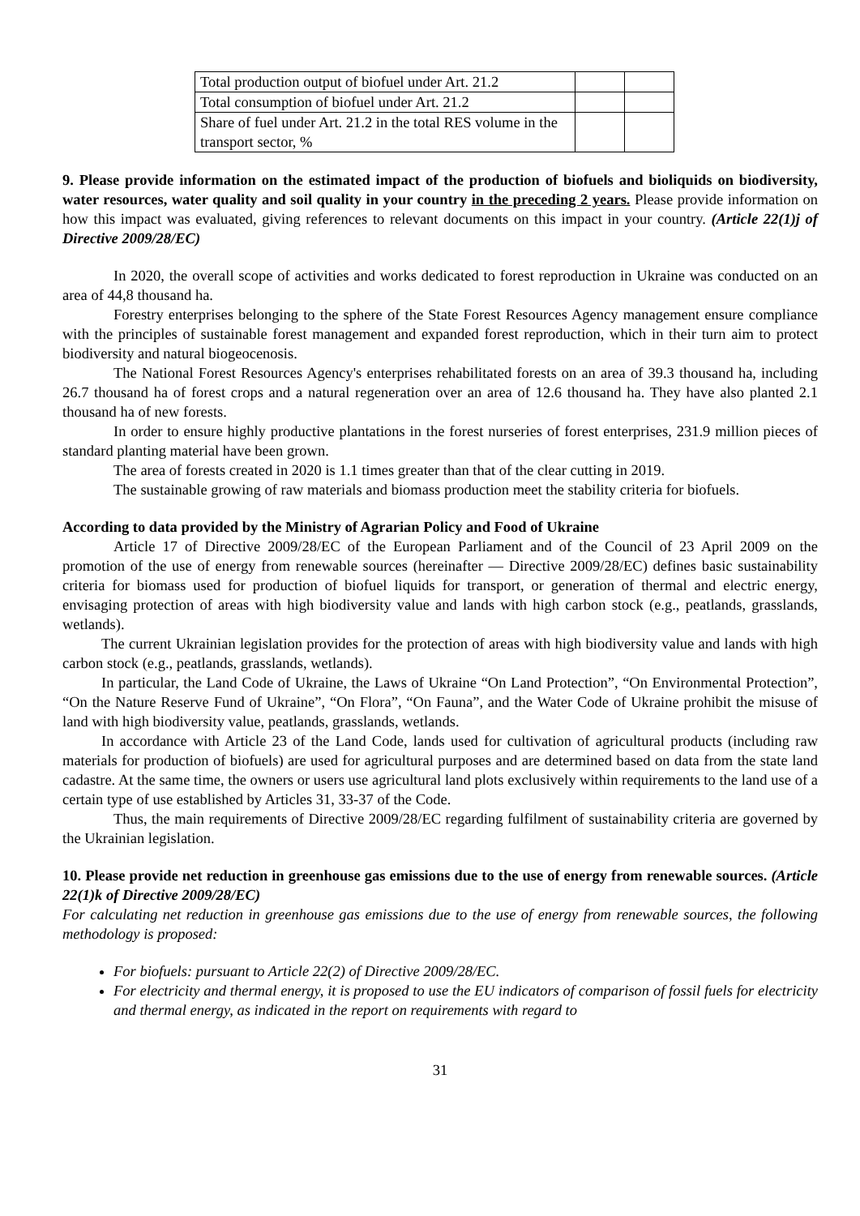| Total production output of biofuel under Art. 21.2 | | |
| Total consumption of biofuel under Art. 21.2 | | |
| Share of fuel under Art. 21.2 in the total RES volume in the transport sector, % | | |
9. Please provide information on the estimated impact of the production of biofuels and bioliquids on biodiversity, water resources, water quality and soil quality in your country in the preceding 2 years. Please provide information on how this impact was evaluated, giving references to relevant documents on this impact in your country. (Article 22(1)j of Directive 2009/28/EC)
In 2020, the overall scope of activities and works dedicated to forest reproduction in Ukraine was conducted on an area of 44,8 thousand ha.
Forestry enterprises belonging to the sphere of the State Forest Resources Agency management ensure compliance with the principles of sustainable forest management and expanded forest reproduction, which in their turn aim to protect biodiversity and natural biogeocenosis.
The National Forest Resources Agency's enterprises rehabilitated forests on an area of 39.3 thousand ha, including 26.7 thousand ha of forest crops and a natural regeneration over an area of 12.6 thousand ha. They have also planted 2.1 thousand ha of new forests.
In order to ensure highly productive plantations in the forest nurseries of forest enterprises, 231.9 million pieces of standard planting material have been grown.
The area of forests created in 2020 is 1.1 times greater than that of the clear cutting in 2019.
The sustainable growing of raw materials and biomass production meet the stability criteria for biofuels.
According to data provided by the Ministry of Agrarian Policy and Food of Ukraine
Article 17 of Directive 2009/28/EC of the European Parliament and of the Council of 23 April 2009 on the promotion of the use of energy from renewable sources (hereinafter — Directive 2009/28/EC) defines basic sustainability criteria for biomass used for production of biofuel liquids for transport, or generation of thermal and electric energy, envisaging protection of areas with high biodiversity value and lands with high carbon stock (e.g., peatlands, grasslands, wetlands).
The current Ukrainian legislation provides for the protection of areas with high biodiversity value and lands with high carbon stock (e.g., peatlands, grasslands, wetlands).
In particular, the Land Code of Ukraine, the Laws of Ukraine “On Land Protection”, “On Environmental Protection”, “On the Nature Reserve Fund of Ukraine”, “On Flora”, “On Fauna”, and the Water Code of Ukraine prohibit the misuse of land with high biodiversity value, peatlands, grasslands, wetlands.
In accordance with Article 23 of the Land Code, lands used for cultivation of agricultural products (including raw materials for production of biofuels) are used for agricultural purposes and are determined based on data from the state land cadastre. At the same time, the owners or users use agricultural land plots exclusively within requirements to the land use of a certain type of use established by Articles 31, 33-37 of the Code.
Thus, the main requirements of Directive 2009/28/EC regarding fulfilment of sustainability criteria are governed by the Ukrainian legislation.
10. Please provide net reduction in greenhouse gas emissions due to the use of energy from renewable sources. (Article 22(1)k of Directive 2009/28/EC)
For calculating net reduction in greenhouse gas emissions due to the use of energy from renewable sources, the following methodology is proposed:
For biofuels: pursuant to Article 22(2) of Directive 2009/28/EC.
For electricity and thermal energy, it is proposed to use the EU indicators of comparison of fossil fuels for electricity and thermal energy, as indicated in the report on requirements with regard to
31